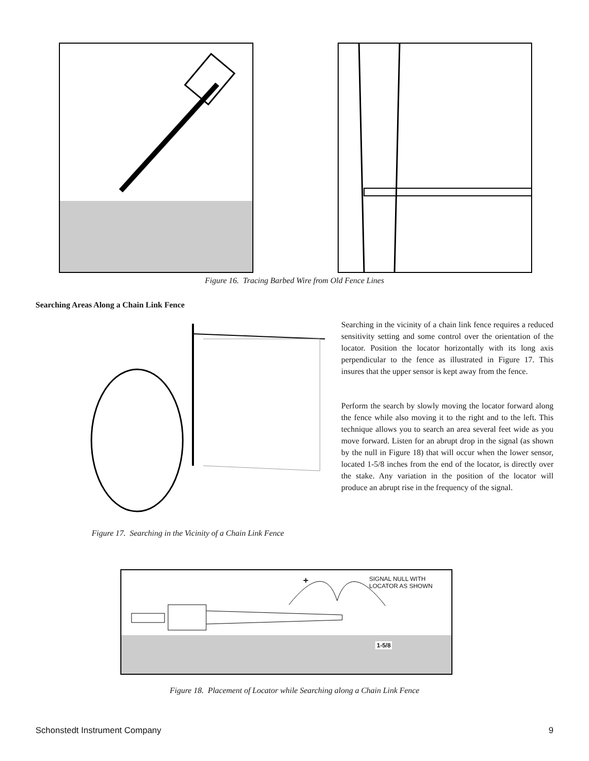Figure 16. Tracing Barbed Wire from Old Fence Lines
Searching Areas Along a Chain Link Fence
Figure 17. Searching in the Vicinity of a Chain Link Fence
Searching in the vicinity of a chain link fence requires a reduced sensitivity setting and some control over the orientation of the locator. Position the locator horizontally with its long axis perpendicular to the fence as illustrated in Figure 17. This insures that the upper sensor is kept away from the fence.
Perform the search by slowly moving the locator forward along the fence while also moving it to the right and to the left. This technique allows you to search an area several feet wide as you move forward. Listen for an abrupt drop in the signal (as shown by the null in Figure 18) that will occur when the lower sensor, located 1-5/8 inches from the end of the locator, is directly over the stake. Any variation in the position of the locator will produce an abrupt rise in the frequency of the signal.
+
SIGNAL NULL WITH
LOCATOR AS SHOWN
1-5/8
Figure 18. Placement of Locator while Searching along a Chain Link Fence
Schonstedt Instrument Company 9